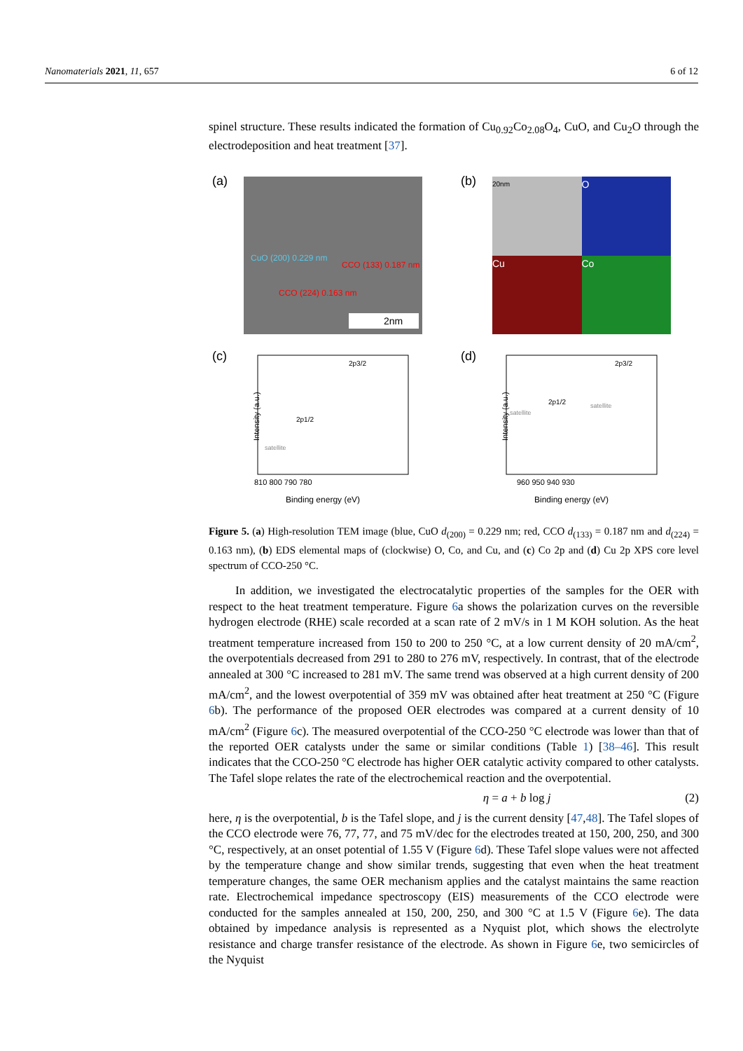Nanomaterials 2021, 11, 657 6 of 12
spinel structure. These results indicated the formation of Cu<sub>0.92</sub>Co<sub>2.08</sub>O<sub>4</sub>, CuO, and Cu<sub>2</sub>O through the electrodeposition and heat treatment [37].
(a)
CuO (200) 0.229 nm
CCO (133) 0.187 nm
CCO (224) 0.163 nm
2nm
(b)
20nm
O
Cu
Co
(c)
Intensity (a.u.)
2p3/2
2p1/2
satellite
810 800 790 780
Binding energy (eV)
(d)
Intensity (a.u.)
2p3/2
2p1/2
satellite
satellite
960 950 940 930
Binding energy (eV)
Figure 5. (a) High-resolution TEM image (blue, CuO d<sub>(200)</sub> = 0.229 nm; red, CCO d<sub>(133)</sub> = 0.187 nm and d<sub>(224)</sub> = 0.163 nm), (b) EDS elemental maps of (clockwise) O, Co, and Cu, and (c) Co 2p and (d) Cu 2p XPS core level spectrum of CCO-250 °C.
In addition, we investigated the electrocatalytic properties of the samples for the OER with respect to the heat treatment temperature. Figure 6a shows the polarization curves on the reversible hydrogen electrode (RHE) scale recorded at a scan rate of 2 mV/s in 1 M KOH solution. As the heat treatment temperature increased from 150 to 200 to 250 °C, at a low current density of 20 mA/cm<sup>2</sup>, the overpotentials decreased from 291 to 280 to 276 mV, respectively. In contrast, that of the electrode annealed at 300 °C increased to 281 mV. The same trend was observed at a high current density of 200 mA/cm<sup>2</sup>, and the lowest overpotential of 359 mV was obtained after heat treatment at 250 °C (Figure 6b). The performance of the proposed OER electrodes was compared at a current density of 10 mA/cm<sup>2</sup> (Figure 6c). The measured overpotential of the CCO-250 °C electrode was lower than that of the reported OER catalysts under the same or similar conditions (Table 1) [38–46]. This result indicates that the CCO-250 °C electrode has higher OER catalytic activity compared to other catalysts. The Tafel slope relates the rate of the electrochemical reaction and the overpotential.
η = a + b log j (2)
here, η is the overpotential, b is the Tafel slope, and j is the current density [47,48]. The Tafel slopes of the CCO electrode were 76, 77, 77, and 75 mV/dec for the electrodes treated at 150, 200, 250, and 300 °C, respectively, at an onset potential of 1.55 V (Figure 6d). These Tafel slope values were not affected by the temperature change and show similar trends, suggesting that even when the heat treatment temperature changes, the same OER mechanism applies and the catalyst maintains the same reaction rate. Electrochemical impedance spectroscopy (EIS) measurements of the CCO electrode were conducted for the samples annealed at 150, 200, 250, and 300 °C at 1.5 V (Figure 6e). The data obtained by impedance analysis is represented as a Nyquist plot, which shows the electrolyte resistance and charge transfer resistance of the electrode. As shown in Figure 6e, two semicircles of the Nyquist